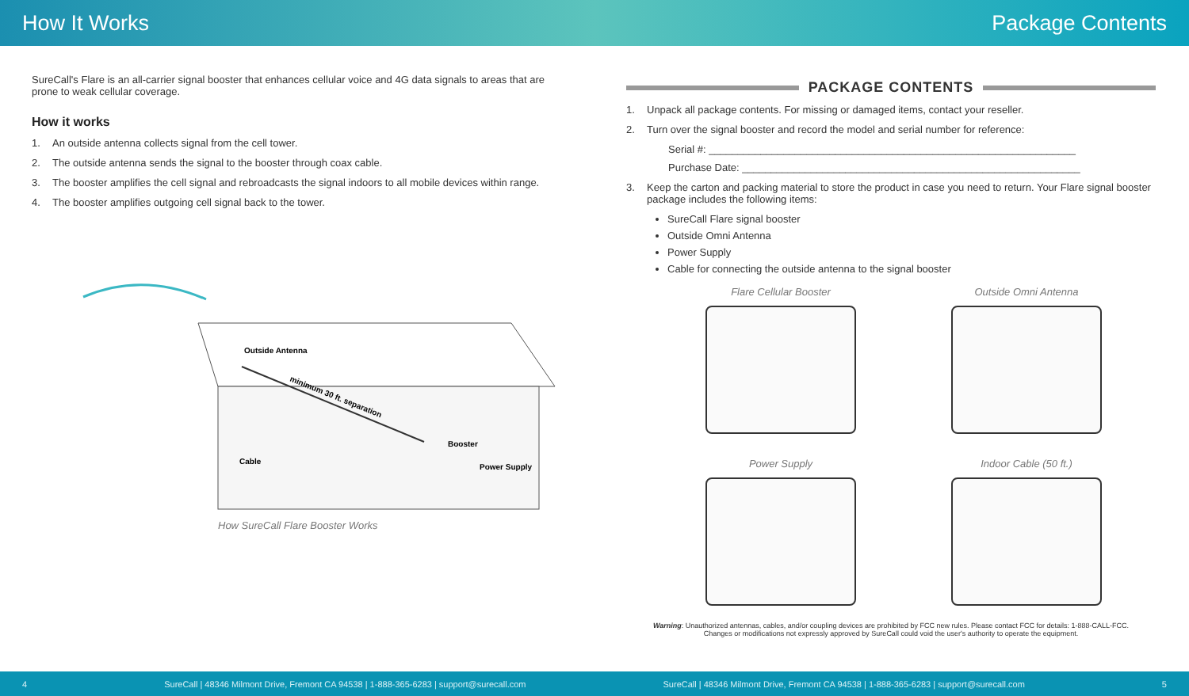How It Works Package Contents
SureCall's Flare is an all-carrier signal booster that enhances cellular voice and 4G data signals to areas that are prone to weak cellular coverage.
How it works
1. An outside antenna collects signal from the cell tower.
2. The outside antenna sends the signal to the booster through coax cable.
3. The booster amplifies the cell signal and rebroadcasts the signal indoors to all mobile devices within range.
4. The booster amplifies outgoing cell signal back to the tower.
Outside Antenna
Cable
Booster
Power Supply
minimum 30 ft. separation
How SureCall Flare Booster Works
PACKAGE CONTENTS
1. Unpack all package contents. For missing or damaged items, contact your reseller.
2. Turn over the signal booster and record the model and serial number for reference:
Serial #: ________________________________________________________________
Purchase Date: ___________________________________________________________
3. Keep the carton and packing material to store the product in case you need to return. Your Flare signal booster package includes the following items:
SureCall Flare signal booster
Outside Omni Antenna
Power Supply
Cable for connecting the outside antenna to the signal booster
Flare Cellular Booster
Outside Omni Antenna
Power Supply
Indoor Cable (50 ft.)
Warning: Unauthorized antennas, cables, and/or coupling devices are prohibited by FCC new rules. Please contact FCC for details: 1-888-CALL-FCC.
Changes or modifications not expressly approved by SureCall could void the user's authority to operate the equipment.
4 SureCall | 48346 Milmont Drive, Fremont CA 94538 | 1-888-365-6283 | support@surecall.com SureCall | 48346 Milmont Drive, Fremont CA 94538 | 1-888-365-6283 | support@surecall.com 5